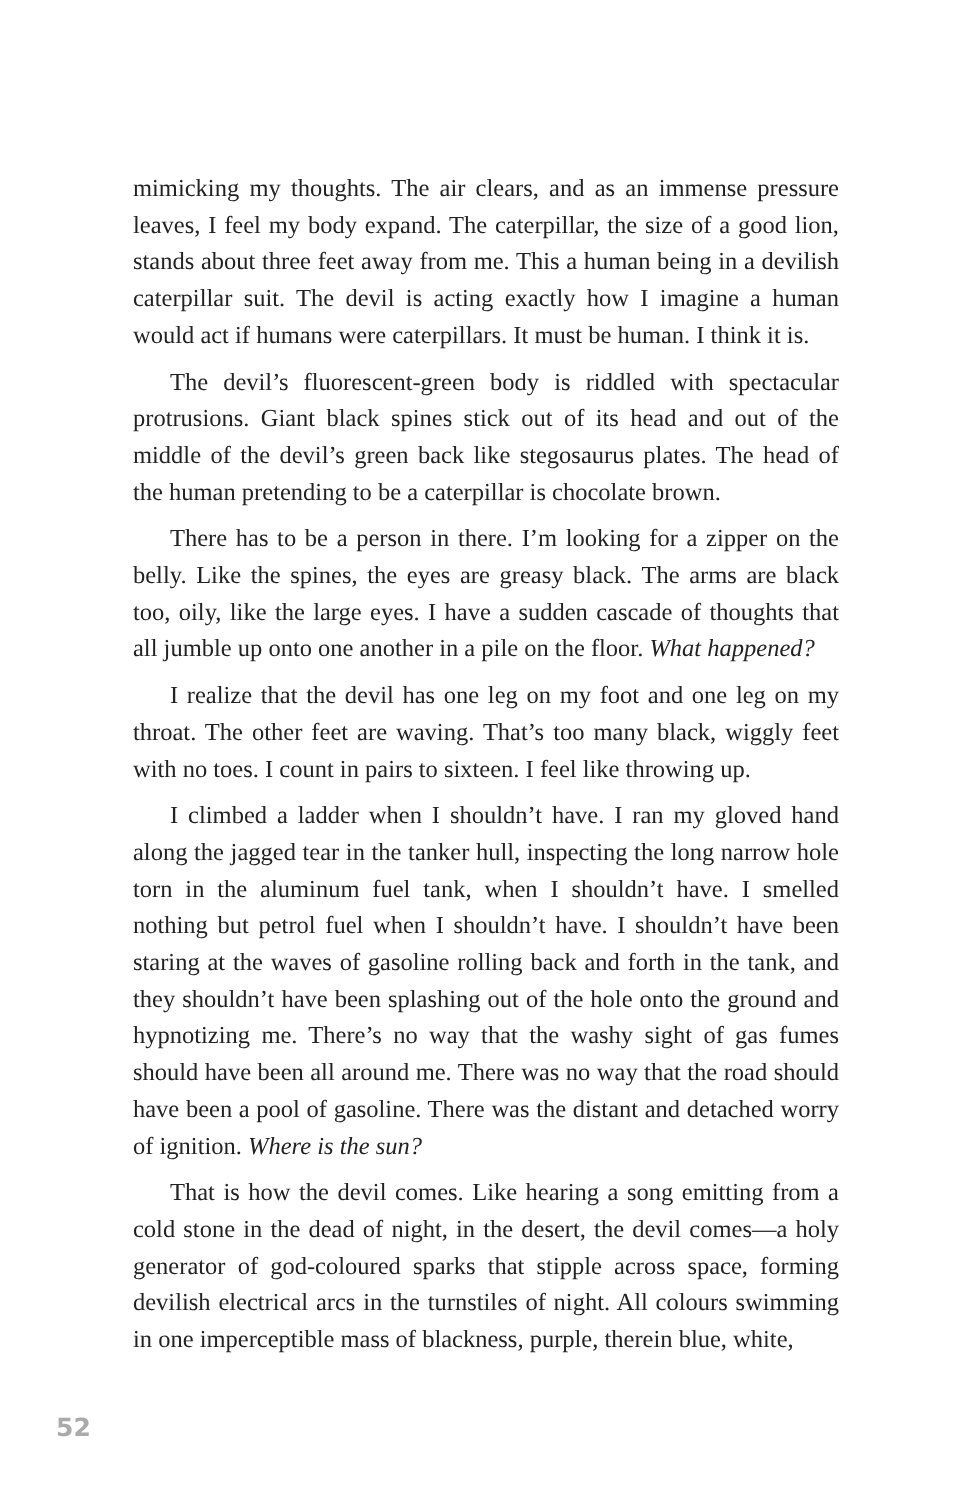mimicking my thoughts. The air clears, and as an immense pressure leaves, I feel my body expand. The caterpillar, the size of a good lion, stands about three feet away from me. This a human being in a devilish caterpillar suit. The devil is acting exactly how I imagine a human would act if humans were caterpillars. It must be human. I think it is.
The devil’s fluorescent-green body is riddled with spectacular protrusions. Giant black spines stick out of its head and out of the middle of the devil’s green back like stegosaurus plates. The head of the human pretending to be a caterpillar is chocolate brown.
There has to be a person in there. I’m looking for a zipper on the belly. Like the spines, the eyes are greasy black. The arms are black too, oily, like the large eyes. I have a sudden cascade of thoughts that all jumble up onto one another in a pile on the floor. What happened?
I realize that the devil has one leg on my foot and one leg on my throat. The other feet are waving. That’s too many black, wiggly feet with no toes. I count in pairs to sixteen. I feel like throwing up.
I climbed a ladder when I shouldn’t have. I ran my gloved hand along the jagged tear in the tanker hull, inspecting the long narrow hole torn in the aluminum fuel tank, when I shouldn’t have. I smelled nothing but petrol fuel when I shouldn’t have. I shouldn’t have been staring at the waves of gasoline rolling back and forth in the tank, and they shouldn’t have been splashing out of the hole onto the ground and hypnotizing me. There’s no way that the washy sight of gas fumes should have been all around me. There was no way that the road should have been a pool of gasoline. There was the distant and detached worry of ignition. Where is the sun?
That is how the devil comes. Like hearing a song emitting from a cold stone in the dead of night, in the desert, the devil comes—a holy generator of god-coloured sparks that stipple across space, forming devilish electrical arcs in the turnstiles of night. All colours swimming in one imperceptible mass of blackness, purple, therein blue, white,
52